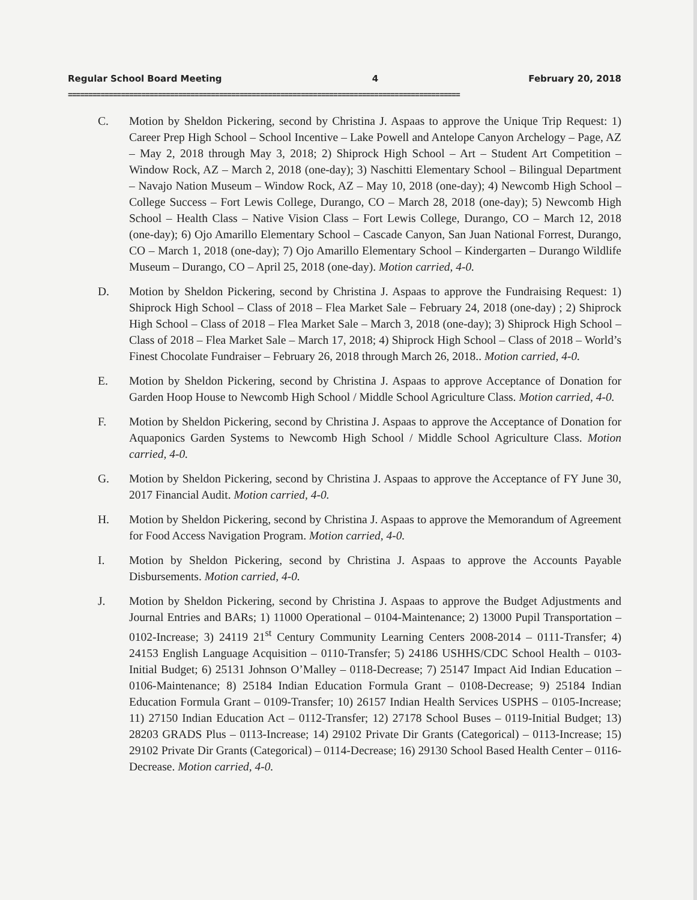Regular School Board Meeting 4 February 20, 2018
================================================================================================
C. Motion by Sheldon Pickering, second by Christina J. Aspaas to approve the Unique Trip Request: 1) Career Prep High School – School Incentive – Lake Powell and Antelope Canyon Archelogy – Page, AZ – May 2, 2018 through May 3, 2018; 2) Shiprock High School – Art – Student Art Competition – Window Rock, AZ – March 2, 2018 (one-day); 3) Naschitti Elementary School – Bilingual Department – Navajo Nation Museum – Window Rock, AZ – May 10, 2018 (one-day); 4) Newcomb High School – College Success – Fort Lewis College, Durango, CO – March 28, 2018 (one-day); 5) Newcomb High School – Health Class – Native Vision Class – Fort Lewis College, Durango, CO – March 12, 2018 (one-day); 6) Ojo Amarillo Elementary School – Cascade Canyon, San Juan National Forrest, Durango, CO – March 1, 2018 (one-day); 7) Ojo Amarillo Elementary School – Kindergarten – Durango Wildlife Museum – Durango, CO – April 25, 2018 (one-day). Motion carried, 4-0.
D. Motion by Sheldon Pickering, second by Christina J. Aspaas to approve the Fundraising Request: 1) Shiprock High School – Class of 2018 – Flea Market Sale – February 24, 2018 (one-day) ; 2) Shiprock High School – Class of 2018 – Flea Market Sale – March 3, 2018 (one-day); 3) Shiprock High School – Class of 2018 – Flea Market Sale – March 17, 2018; 4) Shiprock High School – Class of 2018 – World’s Finest Chocolate Fundraiser – February 26, 2018 through March 26, 2018.. Motion carried, 4-0.
E. Motion by Sheldon Pickering, second by Christina J. Aspaas to approve Acceptance of Donation for Garden Hoop House to Newcomb High School / Middle School Agriculture Class. Motion carried, 4-0.
F. Motion by Sheldon Pickering, second by Christina J. Aspaas to approve the Acceptance of Donation for Aquaponics Garden Systems to Newcomb High School / Middle School Agriculture Class. Motion carried, 4-0.
G. Motion by Sheldon Pickering, second by Christina J. Aspaas to approve the Acceptance of FY June 30, 2017 Financial Audit. Motion carried, 4-0.
H. Motion by Sheldon Pickering, second by Christina J. Aspaas to approve the Memorandum of Agreement for Food Access Navigation Program. Motion carried, 4-0.
I. Motion by Sheldon Pickering, second by Christina J. Aspaas to approve the Accounts Payable Disbursements. Motion carried, 4-0.
J. Motion by Sheldon Pickering, second by Christina J. Aspaas to approve the Budget Adjustments and Journal Entries and BARs; 1) 11000 Operational – 0104-Maintenance; 2) 13000 Pupil Transportation – 0102-Increase; 3) 24119 21<sup>st</sup> Century Community Learning Centers 2008-2014 – 0111-Transfer; 4) 24153 English Language Acquisition – 0110-Transfer; 5) 24186 USHHS/CDC School Health – 0103-Initial Budget; 6) 25131 Johnson O’Malley – 0118-Decrease; 7) 25147 Impact Aid Indian Education – 0106-Maintenance; 8) 25184 Indian Education Formula Grant – 0108-Decrease; 9) 25184 Indian Education Formula Grant – 0109-Transfer; 10) 26157 Indian Health Services USPHS – 0105-Increase; 11) 27150 Indian Education Act – 0112-Transfer; 12) 27178 School Buses – 0119-Initial Budget; 13) 28203 GRADS Plus – 0113-Increase; 14) 29102 Private Dir Grants (Categorical) – 0113-Increase; 15) 29102 Private Dir Grants (Categorical) – 0114-Decrease; 16) 29130 School Based Health Center – 0116-Decrease. Motion carried, 4-0.